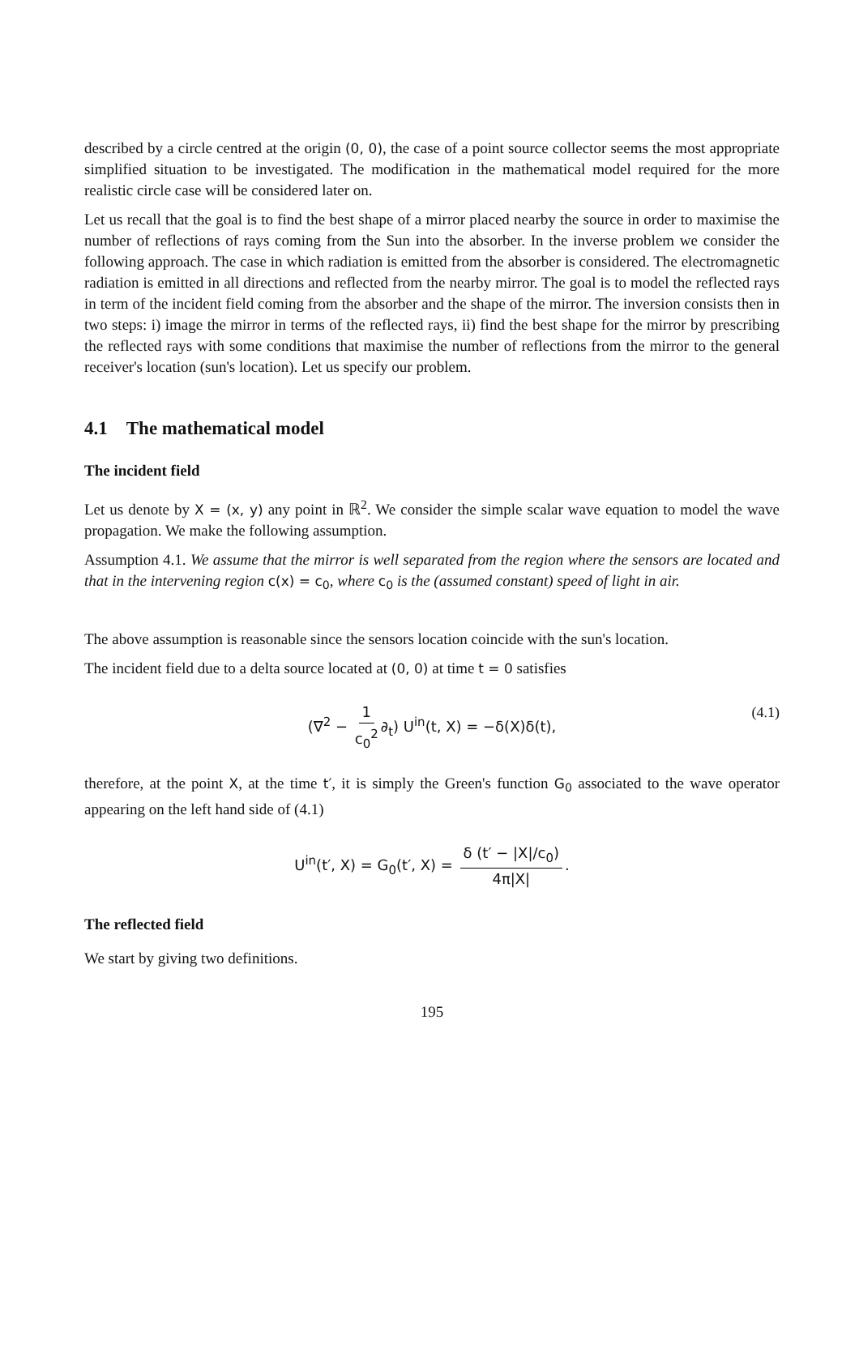described by a circle centred at the origin (0, 0), the case of a point source collector seems the most appropriate simplified situation to be investigated. The modification in the mathematical model required for the more realistic circle case will be considered later on.
Let us recall that the goal is to find the best shape of a mirror placed nearby the source in order to maximise the number of reflections of rays coming from the Sun into the absorber. In the inverse problem we consider the following approach. The case in which radiation is emitted from the absorber is considered. The electromagnetic radiation is emitted in all directions and reflected from the nearby mirror. The goal is to model the reflected rays in term of the incident field coming from the absorber and the shape of the mirror. The inversion consists then in two steps: i) image the mirror in terms of the reflected rays, ii) find the best shape for the mirror by prescribing the reflected rays with some conditions that maximise the number of reflections from the mirror to the general receiver's location (sun's location). Let us specify our problem.
4.1 The mathematical model
The incident field
Let us denote by X = (x, y) any point in ℝ<sup>2</sup>. We consider the simple scalar wave equation to model the wave propagation. We make the following assumption.
Assumption 4.1. We assume that the mirror is well separated from the region where the sensors are located and that in the intervening region c(x) = c<sub>0</sub>, where c<sub>0</sub> is the (assumed constant) speed of light in air.
The above assumption is reasonable since the sensors location coincide with the sun's location.
The incident field due to a delta source located at (0, 0) at time t = 0 satisfies
(∇<sup>2</sup> − 1 c<sub>0</sub><sup>2</sup> ∂<sub>t</sub>) U<sup>in</sup>(t, X) = −δ(X)δ(t), (4.1)
therefore, at the point X, at the time t′, it is simply the Green's function G<sub>0</sub> associated to the wave operator appearing on the left hand side of (4.1)
U<sup>in</sup>(t′, X) = G<sub>0</sub>(t′, X) = δ (t′ − |X|/c<sub>0</sub>) 4π|X|.
The reflected field
We start by giving two definitions.
195